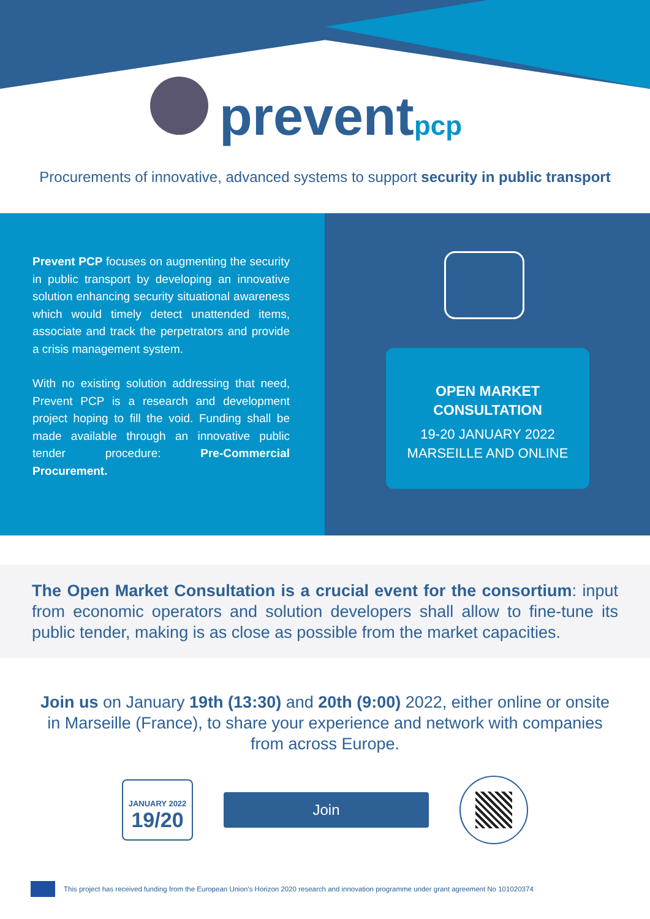prevent pcp
Procurements of innovative, advanced systems to support security in public transport
Prevent PCP focuses on augmenting the security in public transport by developing an innovative solution enhancing security situational awareness which would timely detect unattended items, associate and track the perpetrators and provide a crisis management system.
With no existing solution addressing that need, Prevent PCP is a research and development project hoping to fill the void. Funding shall be made available through an innovative public tender procedure: Pre-Commercial Procurement.
OPEN MARKET
CONSULTATION
19-20 JANUARY 2022
MARSEILLE AND ONLINE
The Open Market Consultation is a crucial event for the consortium: input from economic operators and solution developers shall allow to fine-tune its public tender, making is as close as possible from the market capacities.
Join us on January 19th (13:30) and 20th (9:00) 2022, either online or onsite in Marseille (France), to share your experience and network with companies from across Europe.
JANUARY 2022
19/20
Join
This project has received funding from the European Union's Horizon 2020 research and innovation programme under grant agreement No 101020374